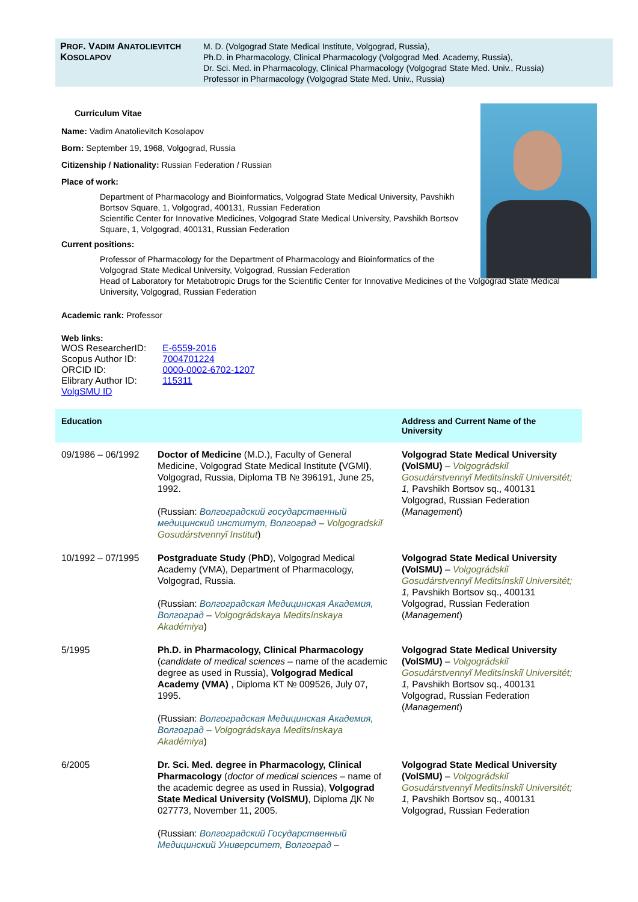PROF. VADIM ANATOLIEVITCH KOSOLAPOV
M. D. (Volgograd State Medical Institute, Volgograd, Russia),
Ph.D. in Pharmacology, Clinical Pharmacology (Volgograd Med. Academy, Russia),
Dr. Sci. Med. in Pharmacology, Clinical Pharmacology (Volgograd State Med. Univ., Russia)
Professor in Pharmacology (Volgograd State Med. Univ., Russia)
Curriculum Vitae
Name: Vadim Anatolievitch Kosolapov
Born: September 19, 1968, Volgograd, Russia
Citizenship / Nationality: Russian Federation / Russian
Place of work:
Department of Pharmacology and Bioinformatics, Volgograd State Medical University, Pavshikh Bortsov Square, 1, Volgograd, 400131, Russian Federation
Scientific Center for Innovative Medicines, Volgograd State Medical University, Pavshikh Bortsov Square, 1, Volgograd, 400131, Russian Federation
Current positions:
Professor of Pharmacology for the Department of Pharmacology and Bioinformatics of the Volgograd State Medical University, Volgograd, Russian Federation
Head of Laboratory for Metabotropic Drugs for the Scientific Center for Innovative Medicines of the Volgograd State Medical University, Volgograd, Russian Federation
Academic rank: Professor
Web links:
WOS ResearcherID: E-6559-2016
Scopus Author ID: 7004701224
ORCID ID: 0000-0002-6702-1207
Elibrary Author ID: 115311
VolgSMU ID
| Education | | Address and Current Name of the University |
| --- | --- | --- |
| 09/1986 – 06/1992 | Doctor of Medicine (M.D.), Faculty of General Medicine, Volgograd State Medical Institute ( VGMI ) , Volgograd, Russia, Diploma TB № 396191, June 25, 1992. (Russian: Волгоградский государственный медицинский институт, Волгоград – Volgogradskiĭ Gosudárstvennyĭ Institut ) | Volgograd State Medical University (VolSMU) – Volgográdskiĭ Gosudárstvennyĭ Meditsínskiĭ Universitét; 1, Pavshikh Bortsov sq., 400131 Volgograd, Russian Federation ( Management ) |
| 10/1992 – 07/1995 | Postgraduate Study ( PhD ), Volgograd Medical Academy (VMA), Department of Pharmacology, Volgograd, Russia. (Russian: Волгоградская Медицинская Академия, Волгоград – Volgográdskaya Meditsínskaya Akadémiya ) | Volgograd State Medical University (VolSMU) – Volgográdskiĭ Gosudárstvennyĭ Meditsínskiĭ Universitét; 1, Pavshikh Bortsov sq., 400131 Volgograd, Russian Federation ( Management ) |
| 5/1995 | Ph.D. in Pharmacology, Clinical Pharmacology ( candidate of medical sciences – name of the academic degree as used in Russia), Volgograd Medical Academy (VMA) , Diploma КТ № 009526, July 07, 1995. (Russian: Волгоградская Медицинская Академия, Волгоград – Volgográdskaya Meditsínskaya Akadémiya ) | Volgograd State Medical University (VolSMU) – Volgográdskiĭ Gosudárstvennyĭ Meditsínskiĭ Universitét; 1, Pavshikh Bortsov sq., 400131 Volgograd, Russian Federation ( Management ) |
| 6/2005 | Dr. Sci. Med. degree in Pharmacology, Clinical Pharmacology ( doctor of medical sciences – name of the academic degree as used in Russia), Volgograd State Medical University (VolSMU) , Diploma ДК № 027773, November 11, 2005. (Russian: Волгоградский Государственный Медицинский Университет, Волгоград – | Volgograd State Medical University (VolSMU) – Volgográdskiĭ Gosudárstvennyĭ Meditsínskiĭ Universitét; 1, Pavshikh Bortsov sq., 400131 Volgograd, Russian Federation |